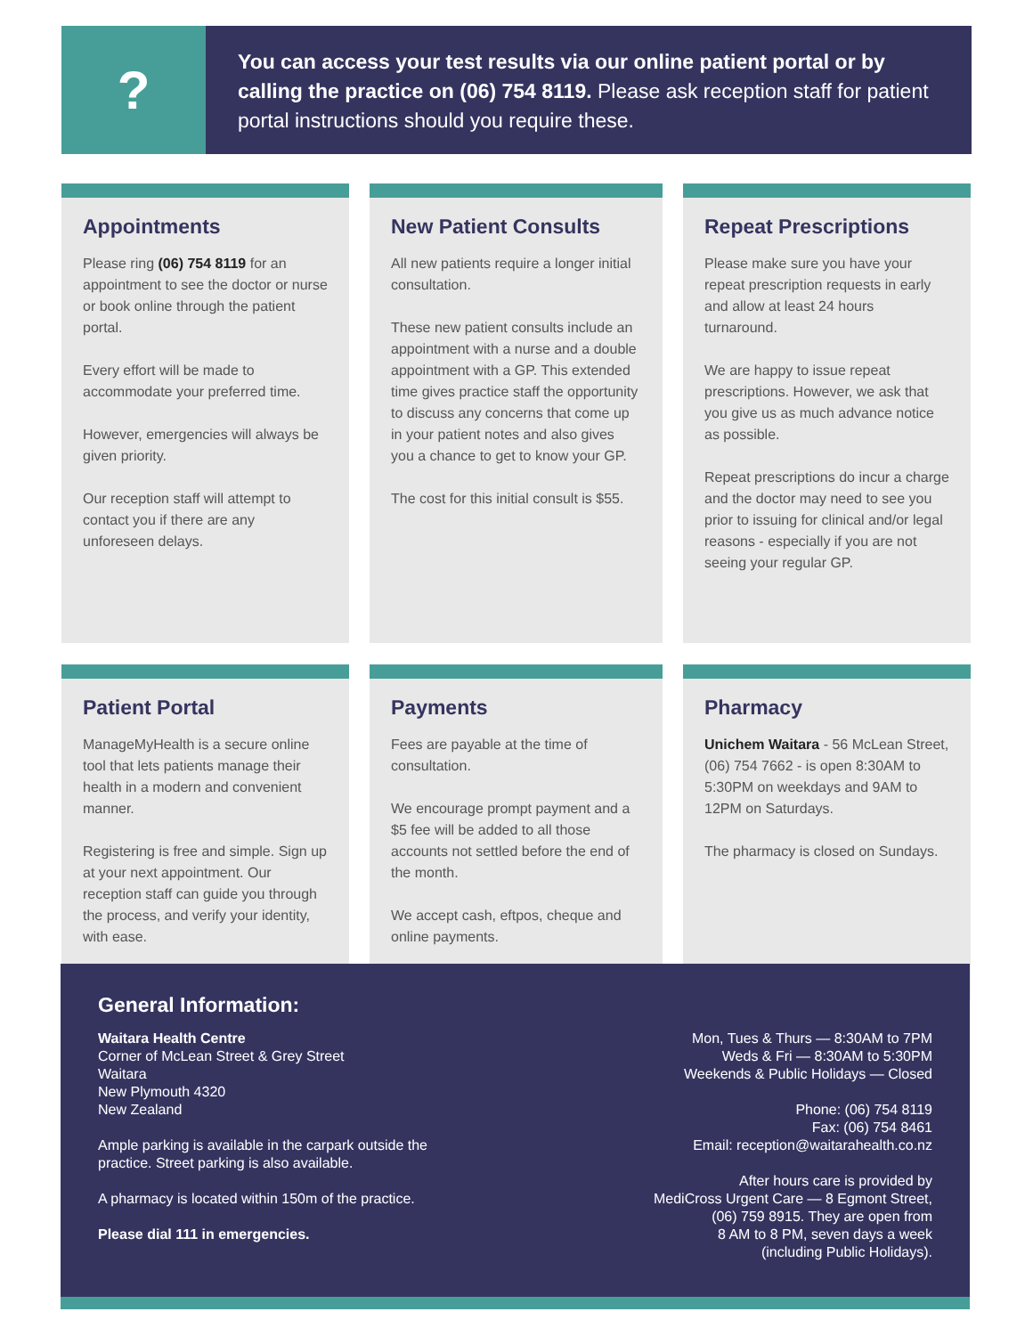?
You can access your test results via our online patient portal or by calling the practice on (06) 754 8119. Please ask reception staff for patient portal instructions should you require these.
Appointments
Please ring (06) 754 8119 for an appointment to see the doctor or nurse or book online through the patient portal.
Every effort will be made to accommodate your preferred time.
However, emergencies will always be given priority.
Our reception staff will attempt to contact you if there are any unforeseen delays.
New Patient Consults
All new patients require a longer initial consultation.
These new patient consults include an appointment with a nurse and a double appointment with a GP. This extended time gives practice staff the opportunity to discuss any concerns that come up in your patient notes and also gives you a chance to get to know your GP.
The cost for this initial consult is $55.
Repeat Prescriptions
Please make sure you have your repeat prescription requests in early and allow at least 24 hours turnaround.
We are happy to issue repeat prescriptions. However, we ask that you give us as much advance notice as possible.
Repeat prescriptions do incur a charge and the doctor may need to see you prior to issuing for clinical and/or legal reasons - especially if you are not seeing your regular GP.
Patient Portal
ManageMyHealth is a secure online tool that lets patients manage their health in a modern and convenient manner.
Registering is free and simple. Sign up at your next appointment. Our reception staff can guide you through the process, and verify your identity, with ease.
Payments
Fees are payable at the time of consultation.
We encourage prompt payment and a $5 fee will be added to all those accounts not settled before the end of the month.
We accept cash, eftpos, cheque and online payments.
Pharmacy
Unichem Waitara - 56 McLean Street, (06) 754 7662 - is open 8:30AM to 5:30PM on weekdays and 9AM to 12PM on Saturdays.
The pharmacy is closed on Sundays.
General Information:
Waitara Health Centre
Corner of McLean Street & Grey Street
Waitara
New Plymouth 4320
New Zealand
Ample parking is available in the carpark outside the
practice. Street parking is also available.
A pharmacy is located within 150m of the practice.
Please dial 111 in emergencies.
Mon, Tues & Thurs — 8:30AM to 7PM
Weds & Fri — 8:30AM to 5:30PM
Weekends & Public Holidays — Closed
Phone: (06) 754 8119
Fax: (06) 754 8461
Email: reception@waitarahealth.co.nz
After hours care is provided by
MediCross Urgent Care — 8 Egmont Street,
(06) 759 8915. They are open from
8 AM to 8 PM, seven days a week
(including Public Holidays).